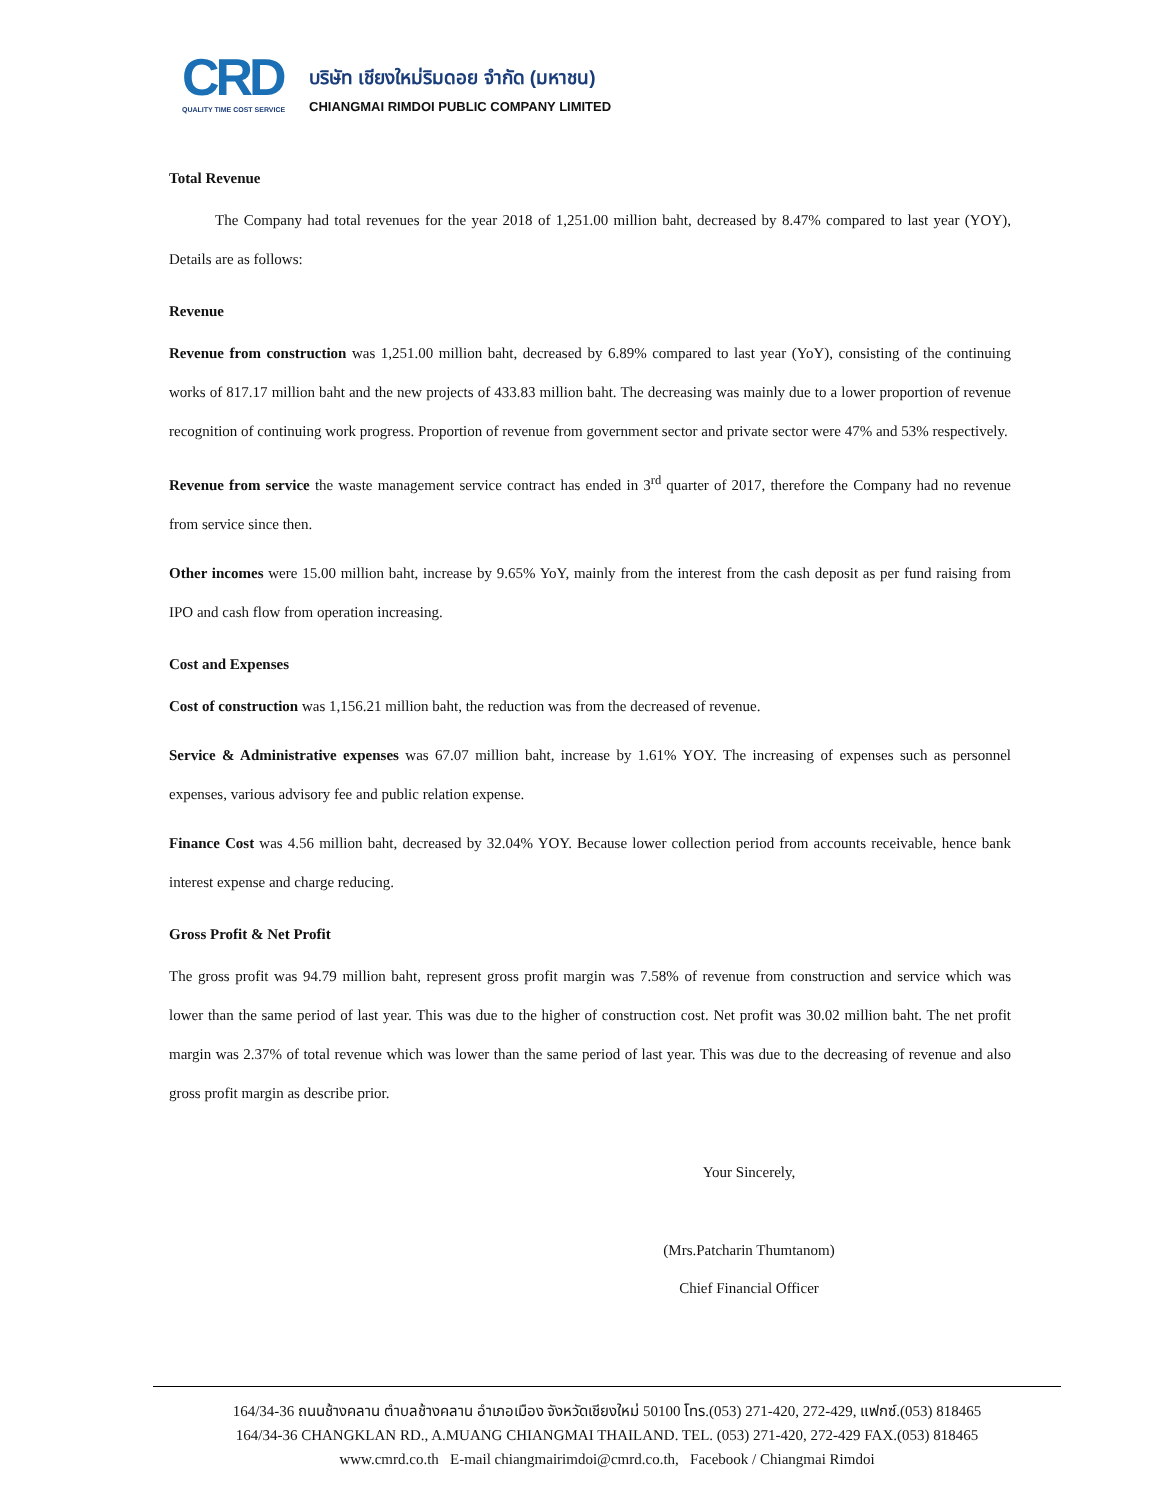CRD
QUALITY TIME COST SERVICE
บริษัท เชียงใหม่ริมดอย จำกัด (มหาชน)
CHIANGMAI RIMDOI PUBLIC COMPANY LIMITED
Total Revenue
The Company had total revenues for the year 2018 of 1,251.00 million baht, decreased by 8.47% compared to last year (YOY), Details are as follows:
Revenue
Revenue from construction was 1,251.00 million baht, decreased by 6.89% compared to last year (YoY), consisting of the continuing works of 817.17 million baht and the new projects of 433.83 million baht. The decreasing was mainly due to a lower proportion of revenue recognition of continuing work progress. Proportion of revenue from government sector and private sector were 47% and 53% respectively.
Revenue from service the waste management service contract has ended in 3<sup>rd</sup> quarter of 2017, therefore the Company had no revenue from service since then.
Other incomes were 15.00 million baht, increase by 9.65% YoY, mainly from the interest from the cash deposit as per fund raising from IPO and cash flow from operation increasing.
Cost and Expenses
Cost of construction was 1,156.21 million baht, the reduction was from the decreased of revenue.
Service & Administrative expenses was 67.07 million baht, increase by 1.61% YOY. The increasing of expenses such as personnel expenses, various advisory fee and public relation expense.
Finance Cost was 4.56 million baht, decreased by 32.04% YOY. Because lower collection period from accounts receivable, hence bank interest expense and charge reducing.
Gross Profit & Net Profit
The gross profit was 94.79 million baht, represent gross profit margin was 7.58% of revenue from construction and service which was lower than the same period of last year. This was due to the higher of construction cost. Net profit was 30.02 million baht. The net profit margin was 2.37% of total revenue which was lower than the same period of last year. This was due to the decreasing of revenue and also gross profit margin as describe prior.
Your Sincerely,
(Mrs.Patcharin Thumtanom)
Chief Financial Officer
164/34-36 ถนนช้างคลาน ตำบลช้างคลาน อำเภอเมือง จังหวัดเชียงใหม่ 50100 โทร.(053) 271-420, 272-429, แฟกซ์.(053) 818465
164/34-36 CHANGKLAN RD., A.MUANG CHIANGMAI THAILAND. TEL. (053) 271-420, 272-429 FAX.(053) 818465
www.cmrd.co.th E-mail chiangmairimdoi@cmrd.co.th, Facebook / Chiangmai Rimdoi